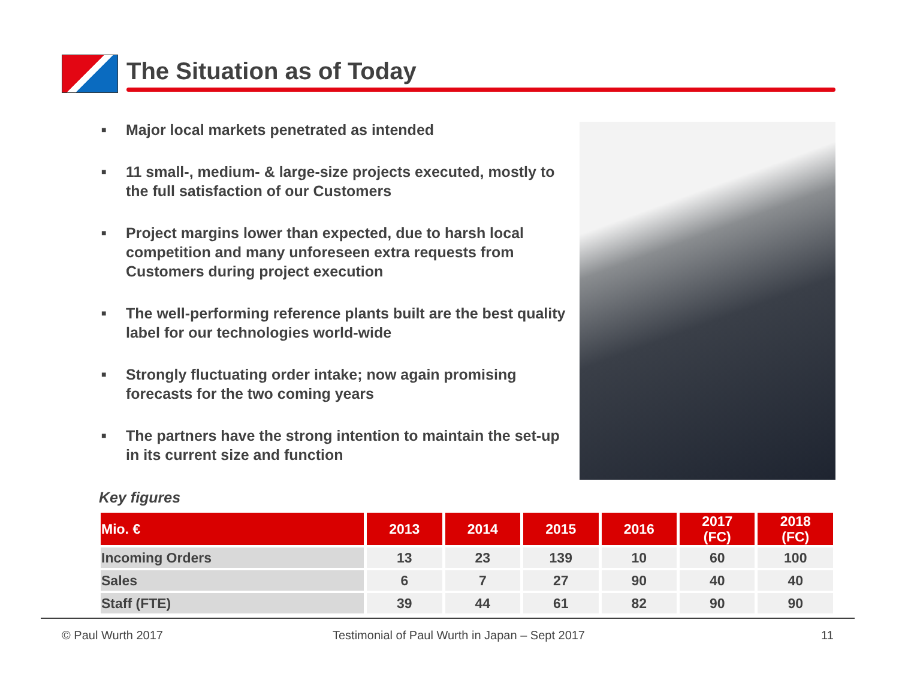The Situation as of Today
■ Major local markets penetrated as intended
■ 11 small-, medium- & large-size projects executed, mostly to the full satisfaction of our Customers
■ Project margins lower than expected, due to harsh local competition and many unforeseen extra requests from Customers during project execution
■ The well-performing reference plants built are the best quality label for our technologies world-wide
■ Strongly fluctuating order intake; now again promising forecasts for the two coming years
■ The partners have the strong intention to maintain the set-up in its current size and function
Key figures
| Mio. € | 2013 | 2014 | 2015 | 2016 | 2017 (FC) | 2018 (FC) |
| --- | --- | --- | --- | --- | --- | --- |
| Incoming Orders | 13 | 23 | 139 | 10 | 60 | 100 |
| Sales | 6 | 7 | 27 | 90 | 40 | 40 |
| Staff (FTE) | 39 | 44 | 61 | 82 | 90 | 90 |
© Paul Wurth 2017
Testimonial of Paul Wurth in Japan – Sept 2017
11